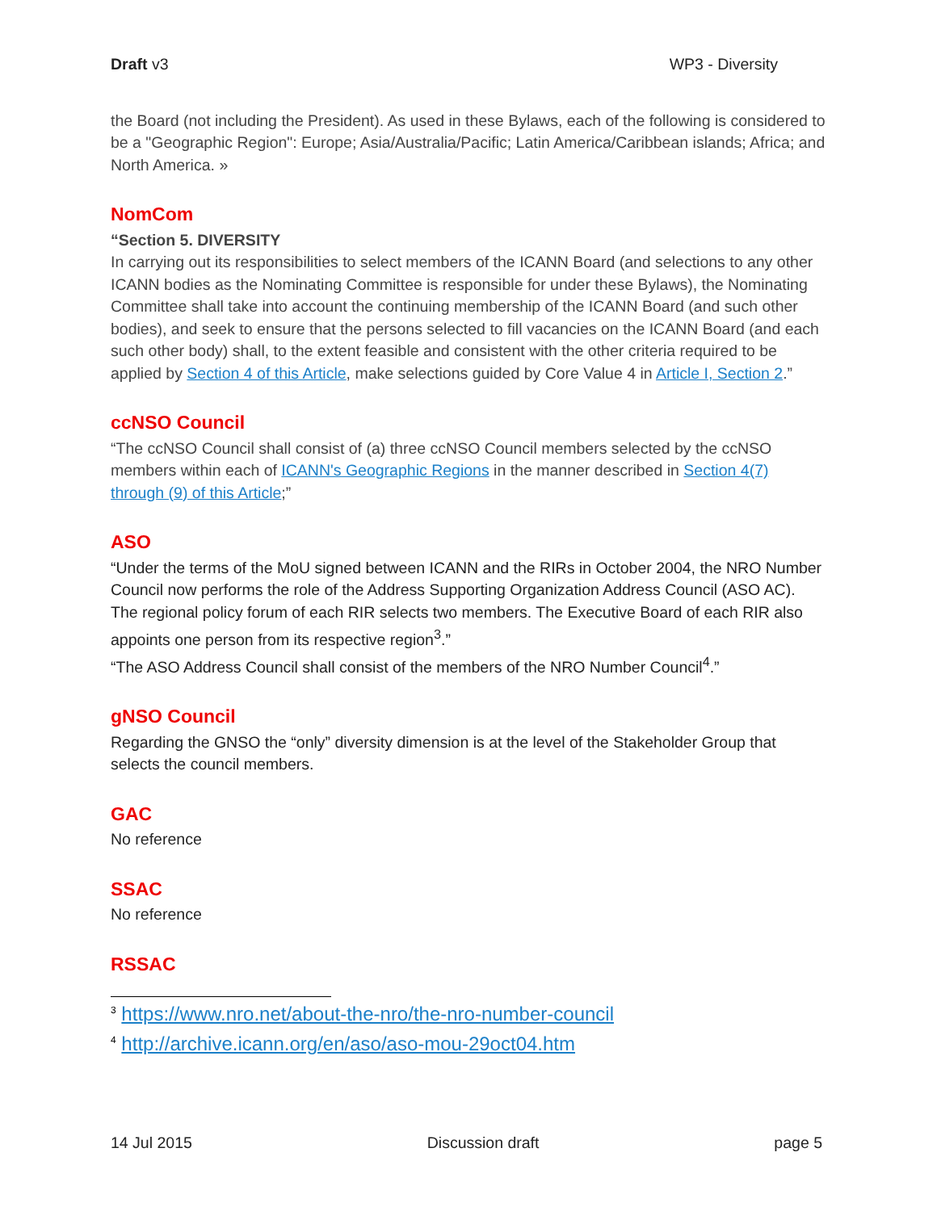Draft v3 WP3 - Diversity
the Board (not including the President). As used in these Bylaws, each of the following is considered to be a "Geographic Region": Europe; Asia/Australia/Pacific; Latin America/Caribbean islands; Africa; and North America. »
NomCom
“Section 5. DIVERSITY
In carrying out its responsibilities to select members of the ICANN Board (and selections to any other ICANN bodies as the Nominating Committee is responsible for under these Bylaws), the Nominating Committee shall take into account the continuing membership of the ICANN Board (and such other bodies), and seek to ensure that the persons selected to fill vacancies on the ICANN Board (and each such other body) shall, to the extent feasible and consistent with the other criteria required to be applied by Section 4 of this Article, make selections guided by Core Value 4 in Article I, Section 2.”
ccNSO Council
“The ccNSO Council shall consist of (a) three ccNSO Council members selected by the ccNSO members within each of ICANN's Geographic Regions in the manner described in Section 4(7) through (9) of this Article;”
ASO
“Under the terms of the MoU signed between ICANN and the RIRs in October 2004, the NRO Number Council now performs the role of the Address Supporting Organization Address Council (ASO AC).
The regional policy forum of each RIR selects two members. The Executive Board of each RIR also appoints one person from its respective region<sup>3</sup>.”
“The ASO Address Council shall consist of the members of the NRO Number Council<sup>4</sup>.”
gNSO Council
Regarding the GNSO the “only” diversity dimension is at the level of the Stakeholder Group that selects the council members.
GAC
No reference
SSAC
No reference
RSSAC
<sup>3</sup> https://www.nro.net/about-the-nro/the-nro-number-council
<sup>4</sup> http://archive.icann.org/en/aso/aso-mou-29oct04.htm
14 Jul 2015 Discussion draft page 5